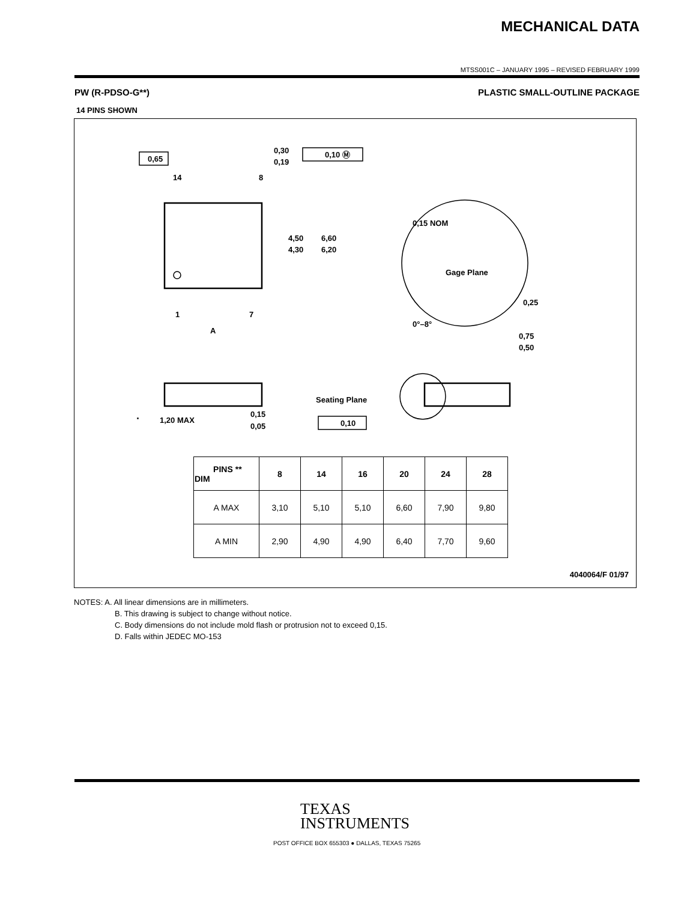MECHANICAL DATA
MTSS001C – JANUARY 1995 – REVISED FEBRUARY 1999
PW (R-PDSO-G**) PLASTIC SMALL-OUTLINE PACKAGE
14 PINS SHOWN
0,65
0,30
0,19
0,10 Ⓜ
14
8
4,50
4,30
6,60
6,20
1
7
A
0,15 NOM
Gage Plane
0,25
0°–8°
0,75
0,50
1,20 MAX
0,15
0,05
Seating Plane
0,10
| PINS ** DIM | 8 | 14 | 16 | 20 | 24 | 28 |
| --- | --- | --- | --- | --- | --- | --- |
| A MAX | 3,10 | 5,10 | 5,10 | 6,60 | 7,90 | 9,80 |
| A MIN | 2,90 | 4,90 | 4,90 | 6,40 | 7,70 | 9,60 |
4040064/F 01/97
NOTES: A. All linear dimensions are in millimeters.
B. This drawing is subject to change without notice.
C. Body dimensions do not include mold flash or protrusion not to exceed 0,15.
D. Falls within JEDEC MO-153
TEXAS
INSTRUMENTS
POST OFFICE BOX 655303 ● DALLAS, TEXAS 75265